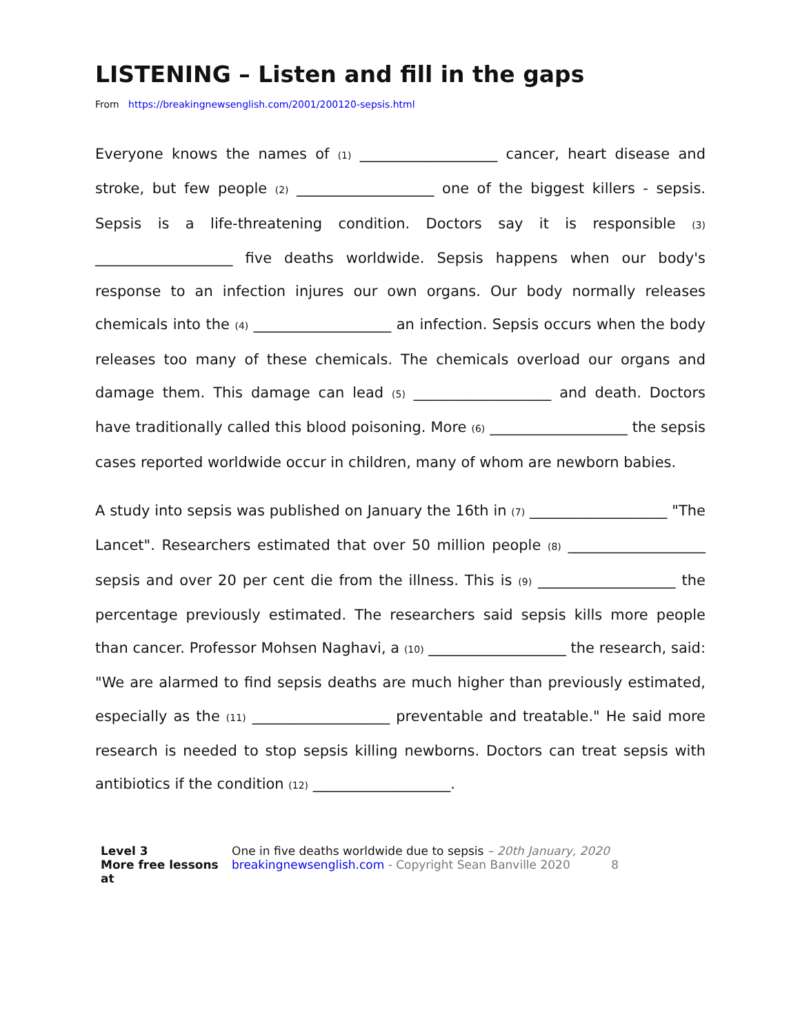LISTENING – Listen and fill in the gaps
From https://breakingnewsenglish.com/2001/200120-sepsis.html
Everyone knows the names of (1) ___________________ cancer, heart disease and stroke, but few people (2) ___________________ one of the biggest killers - sepsis. Sepsis is a life-threatening condition. Doctors say it is responsible (3) ___________________ five deaths worldwide. Sepsis happens when our body's response to an infection injures our own organs. Our body normally releases chemicals into the (4) ___________________ an infection. Sepsis occurs when the body releases too many of these chemicals. The chemicals overload our organs and damage them. This damage can lead (5) ___________________ and death. Doctors have traditionally called this blood poisoning. More (6) ___________________ the sepsis cases reported worldwide occur in children, many of whom are newborn babies.
A study into sepsis was published on January the 16th in (7) ___________________ "The Lancet". Researchers estimated that over 50 million people (8) ___________________ sepsis and over 20 per cent die from the illness. This is (9) ___________________ the percentage previously estimated. The researchers said sepsis kills more people than cancer. Professor Mohsen Naghavi, a (10) ___________________ the research, said: "We are alarmed to find sepsis deaths are much higher than previously estimated, especially as the (11) ___________________ preventable and treatable." He said more research is needed to stop sepsis killing newborns. Doctors can treat sepsis with antibiotics if the condition (12) ___________________.
Level 3
More free lessons at
One in five deaths worldwide due to sepsis – 20th January, 2020
breakingnewsenglish.com - Copyright Sean Banville 2020 8